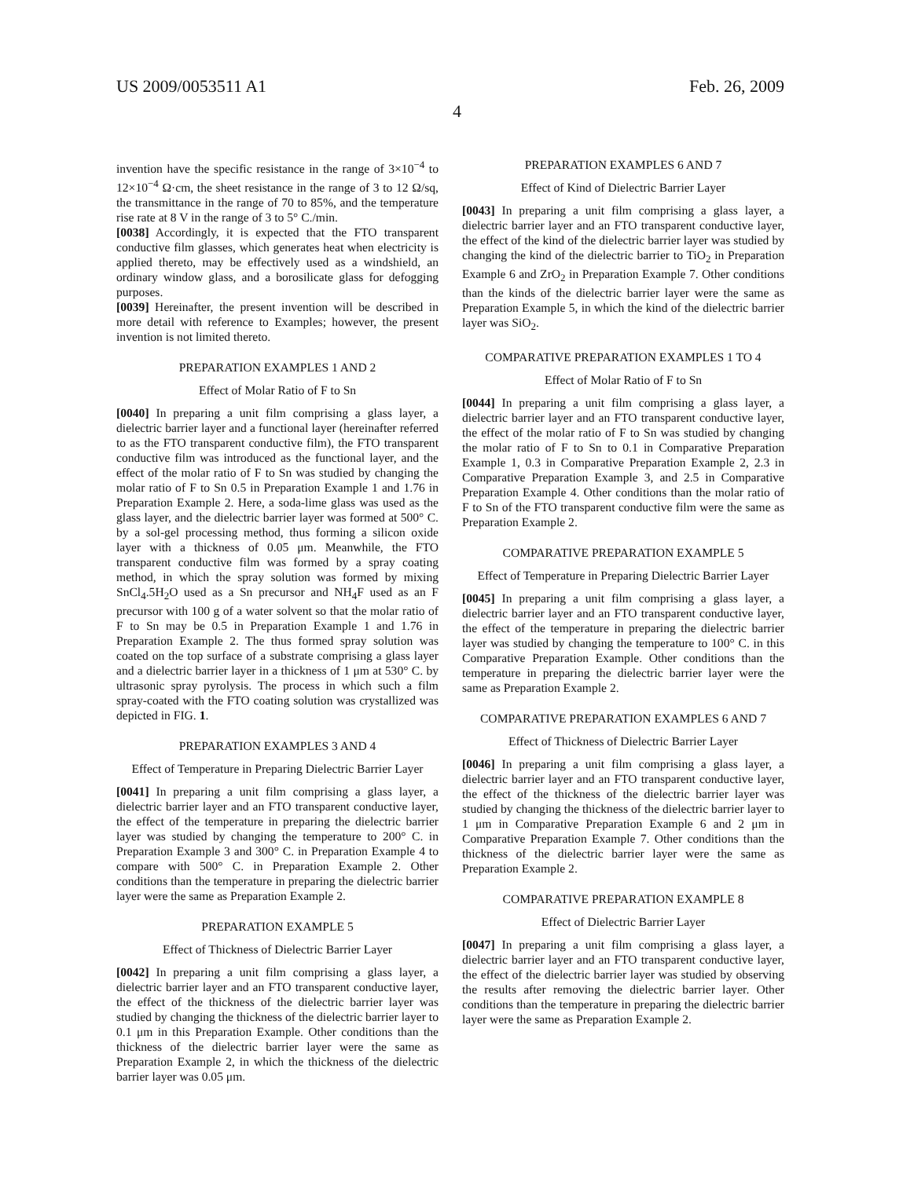US 2009/0053511 A1 Feb. 26, 2009
4
invention have the specific resistance in the range of 3×10<sup>−4</sup> to 12×10<sup>−4</sup> Ω·cm, the sheet resistance in the range of 3 to 12 Ω/sq, the transmittance in the range of 70 to 85%, and the temperature rise rate at 8 V in the range of 3 to 5° C./min.
[0038] Accordingly, it is expected that the FTO transparent conductive film glasses, which generates heat when electricity is applied thereto, may be effectively used as a windshield, an ordinary window glass, and a borosilicate glass for defogging purposes.
[0039] Hereinafter, the present invention will be described in more detail with reference to Examples; however, the present invention is not limited thereto.
PREPARATION EXAMPLES 1 AND 2
Effect of Molar Ratio of F to Sn
[0040] In preparing a unit film comprising a glass layer, a dielectric barrier layer and a functional layer (hereinafter referred to as the FTO transparent conductive film), the FTO transparent conductive film was introduced as the functional layer, and the effect of the molar ratio of F to Sn was studied by changing the molar ratio of F to Sn 0.5 in Preparation Example 1 and 1.76 in Preparation Example 2. Here, a soda-lime glass was used as the glass layer, and the dielectric barrier layer was formed at 500° C. by a sol-gel processing method, thus forming a silicon oxide layer with a thickness of 0.05 μm. Meanwhile, the FTO transparent conductive film was formed by a spray coating method, in which the spray solution was formed by mixing SnCl<sub>4</sub>.5H<sub>2</sub>O used as a Sn precursor and NH<sub>4</sub>F used as an F precursor with 100 g of a water solvent so that the molar ratio of F to Sn may be 0.5 in Preparation Example 1 and 1.76 in Preparation Example 2. The thus formed spray solution was coated on the top surface of a substrate comprising a glass layer and a dielectric barrier layer in a thickness of 1 μm at 530° C. by ultrasonic spray pyrolysis. The process in which such a film spray-coated with the FTO coating solution was crystallized was depicted in FIG. 1.
PREPARATION EXAMPLES 3 AND 4
Effect of Temperature in Preparing Dielectric Barrier Layer
[0041] In preparing a unit film comprising a glass layer, a dielectric barrier layer and an FTO transparent conductive layer, the effect of the temperature in preparing the dielectric barrier layer was studied by changing the temperature to 200° C. in Preparation Example 3 and 300° C. in Preparation Example 4 to compare with 500° C. in Preparation Example 2. Other conditions than the temperature in preparing the dielectric barrier layer were the same as Preparation Example 2.
PREPARATION EXAMPLE 5
Effect of Thickness of Dielectric Barrier Layer
[0042] In preparing a unit film comprising a glass layer, a dielectric barrier layer and an FTO transparent conductive layer, the effect of the thickness of the dielectric barrier layer was studied by changing the thickness of the dielectric barrier layer to 0.1 μm in this Preparation Example. Other conditions than the thickness of the dielectric barrier layer were the same as Preparation Example 2, in which the thickness of the dielectric barrier layer was 0.05 μm.
PREPARATION EXAMPLES 6 AND 7
Effect of Kind of Dielectric Barrier Layer
[0043] In preparing a unit film comprising a glass layer, a dielectric barrier layer and an FTO transparent conductive layer, the effect of the kind of the dielectric barrier layer was studied by changing the kind of the dielectric barrier to TiO<sub>2</sub> in Preparation Example 6 and ZrO<sub>2</sub> in Preparation Example 7. Other conditions than the kinds of the dielectric barrier layer were the same as Preparation Example 5, in which the kind of the dielectric barrier layer was SiO<sub>2</sub>.
COMPARATIVE PREPARATION EXAMPLES 1 TO 4
Effect of Molar Ratio of F to Sn
[0044] In preparing a unit film comprising a glass layer, a dielectric barrier layer and an FTO transparent conductive layer, the effect of the molar ratio of F to Sn was studied by changing the molar ratio of F to Sn to 0.1 in Comparative Preparation Example 1, 0.3 in Comparative Preparation Example 2, 2.3 in Comparative Preparation Example 3, and 2.5 in Comparative Preparation Example 4. Other conditions than the molar ratio of F to Sn of the FTO transparent conductive film were the same as Preparation Example 2.
COMPARATIVE PREPARATION EXAMPLE 5
Effect of Temperature in Preparing Dielectric Barrier Layer
[0045] In preparing a unit film comprising a glass layer, a dielectric barrier layer and an FTO transparent conductive layer, the effect of the temperature in preparing the dielectric barrier layer was studied by changing the temperature to 100° C. in this Comparative Preparation Example. Other conditions than the temperature in preparing the dielectric barrier layer were the same as Preparation Example 2.
COMPARATIVE PREPARATION EXAMPLES 6 AND 7
Effect of Thickness of Dielectric Barrier Layer
[0046] In preparing a unit film comprising a glass layer, a dielectric barrier layer and an FTO transparent conductive layer, the effect of the thickness of the dielectric barrier layer was studied by changing the thickness of the dielectric barrier layer to 1 μm in Comparative Preparation Example 6 and 2 μm in Comparative Preparation Example 7. Other conditions than the thickness of the dielectric barrier layer were the same as Preparation Example 2.
COMPARATIVE PREPARATION EXAMPLE 8
Effect of Dielectric Barrier Layer
[0047] In preparing a unit film comprising a glass layer, a dielectric barrier layer and an FTO transparent conductive layer, the effect of the dielectric barrier layer was studied by observing the results after removing the dielectric barrier layer. Other conditions than the temperature in preparing the dielectric barrier layer were the same as Preparation Example 2.